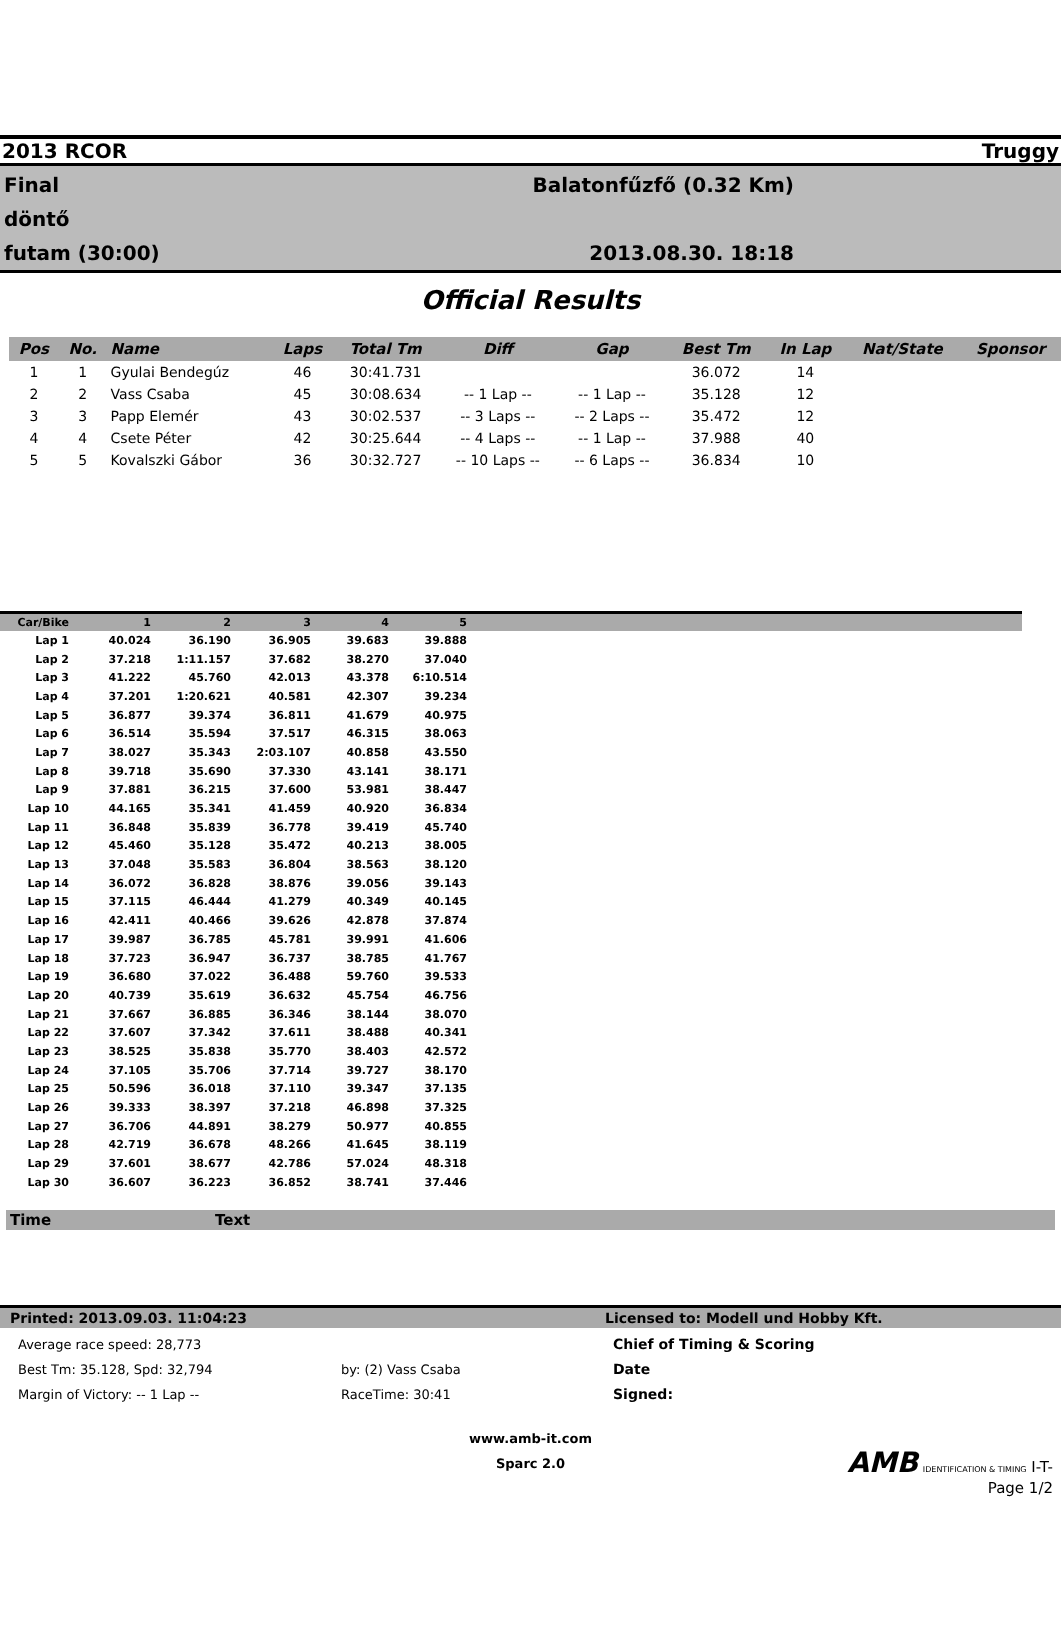2013 RCOR Truggy
Final
döntő
futam (30:00)
Balatonfűzfő (0.32 Km)
2013.08.30. 18:18
Official Results
| Pos | No. | Name | Laps | Total Tm | Diff | Gap | Best Tm | In Lap | Nat/State | Sponsor |
| --- | --- | --- | --- | --- | --- | --- | --- | --- | --- | --- |
| 1 | 1 | Gyulai Bendegúz | 46 | 30:41.731 | | | 36.072 | 14 | | |
| 2 | 2 | Vass Csaba | 45 | 30:08.634 | -- 1 Lap -- | -- 1 Lap -- | 35.128 | 12 | | |
| 3 | 3 | Papp Elemér | 43 | 30:02.537 | -- 3 Laps -- | -- 2 Laps -- | 35.472 | 12 | | |
| 4 | 4 | Csete Péter | 42 | 30:25.644 | -- 4 Laps -- | -- 1 Lap -- | 37.988 | 40 | | |
| 5 | 5 | Kovalszki Gábor | 36 | 30:32.727 | -- 10 Laps -- | -- 6 Laps -- | 36.834 | 10 | | |
| Car/Bike | 1 | 2 | 3 | 4 | 5 | |
| --- | --- | --- | --- | --- | --- | --- |
| Lap 1 | 40.024 | 36.190 | 36.905 | 39.683 | 39.888 | |
| Lap 2 | 37.218 | 1:11.157 | 37.682 | 38.270 | 37.040 | |
| Lap 3 | 41.222 | 45.760 | 42.013 | 43.378 | 6:10.514 | |
| Lap 4 | 37.201 | 1:20.621 | 40.581 | 42.307 | 39.234 | |
| Lap 5 | 36.877 | 39.374 | 36.811 | 41.679 | 40.975 | |
| Lap 6 | 36.514 | 35.594 | 37.517 | 46.315 | 38.063 | |
| Lap 7 | 38.027 | 35.343 | 2:03.107 | 40.858 | 43.550 | |
| Lap 8 | 39.718 | 35.690 | 37.330 | 43.141 | 38.171 | |
| Lap 9 | 37.881 | 36.215 | 37.600 | 53.981 | 38.447 | |
| Lap 10 | 44.165 | 35.341 | 41.459 | 40.920 | 36.834 | |
| Lap 11 | 36.848 | 35.839 | 36.778 | 39.419 | 45.740 | |
| Lap 12 | 45.460 | 35.128 | 35.472 | 40.213 | 38.005 | |
| Lap 13 | 37.048 | 35.583 | 36.804 | 38.563 | 38.120 | |
| Lap 14 | 36.072 | 36.828 | 38.876 | 39.056 | 39.143 | |
| Lap 15 | 37.115 | 46.444 | 41.279 | 40.349 | 40.145 | |
| Lap 16 | 42.411 | 40.466 | 39.626 | 42.878 | 37.874 | |
| Lap 17 | 39.987 | 36.785 | 45.781 | 39.991 | 41.606 | |
| Lap 18 | 37.723 | 36.947 | 36.737 | 38.785 | 41.767 | |
| Lap 19 | 36.680 | 37.022 | 36.488 | 59.760 | 39.533 | |
| Lap 20 | 40.739 | 35.619 | 36.632 | 45.754 | 46.756 | |
| Lap 21 | 37.667 | 36.885 | 36.346 | 38.144 | 38.070 | |
| Lap 22 | 37.607 | 37.342 | 37.611 | 38.488 | 40.341 | |
| Lap 23 | 38.525 | 35.838 | 35.770 | 38.403 | 42.572 | |
| Lap 24 | 37.105 | 35.706 | 37.714 | 39.727 | 38.170 | |
| Lap 25 | 50.596 | 36.018 | 37.110 | 39.347 | 37.135 | |
| Lap 26 | 39.333 | 38.397 | 37.218 | 46.898 | 37.325 | |
| Lap 27 | 36.706 | 44.891 | 38.279 | 50.977 | 40.855 | |
| Lap 28 | 42.719 | 36.678 | 48.266 | 41.645 | 38.119 | |
| Lap 29 | 37.601 | 38.677 | 42.786 | 57.024 | 48.318 | |
| Lap 30 | 36.607 | 36.223 | 36.852 | 38.741 | 37.446 | |
Time Text
Printed: 2013.09.03. 11:04:23 Licensed to: Modell und Hobby Kft.
Average race speed: 28,773
Best Tm: 35.128, Spd: 32,794
Margin of Victory: -- 1 Lap --
by: (2) Vass Csaba
RaceTime: 30:41
Chief of Timing & Scoring
Date
Signed:
www.amb-it.com
Sparc 2.0
AMB IDENTIFICATION & TIMING I-T-
Page 1/2